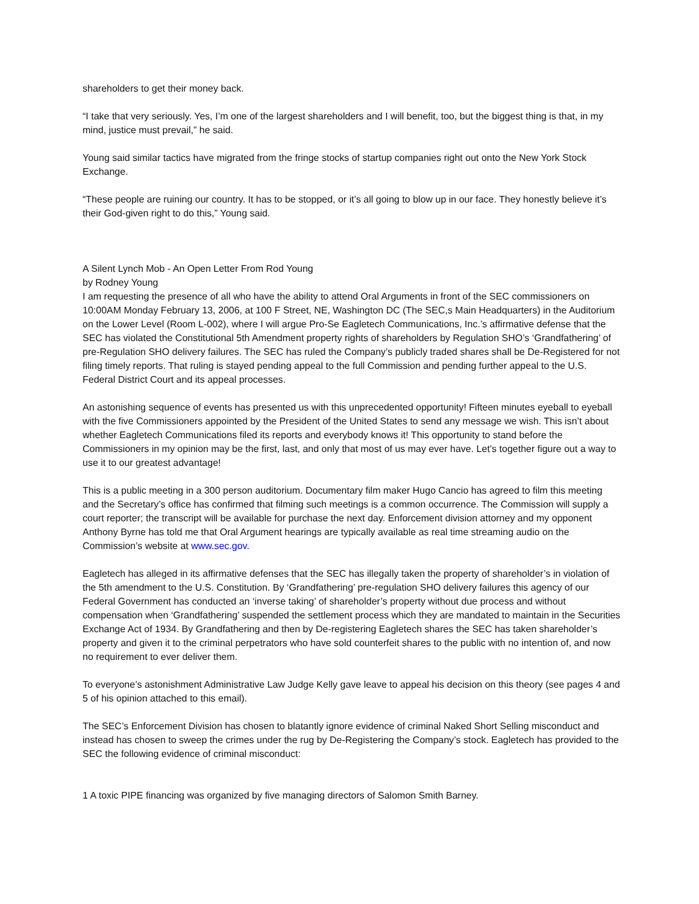shareholders to get their money back.
“I take that very seriously. Yes, I’m one of the largest shareholders and I will benefit, too, but the biggest thing is that, in my mind, justice must prevail,” he said.
Young said similar tactics have migrated from the fringe stocks of startup companies right out onto the New York Stock Exchange.
“These people are ruining our country. It has to be stopped, or it’s all going to blow up in our face. They honestly believe it’s their God-given right to do this,” Young said.
A Silent Lynch Mob - An Open Letter From Rod Young
by Rodney Young
I am requesting the presence of all who have the ability to attend Oral Arguments in front of the SEC commissioners on 10:00AM Monday February 13, 2006, at 100 F Street, NE, Washington DC (The SEC,s Main Headquarters) in the Auditorium on the Lower Level (Room L-002), where I will argue Pro-Se Eagletech Communications, Inc.’s affirmative defense that the SEC has violated the Constitutional 5th Amendment property rights of shareholders by Regulation SHO’s ‘Grandfathering’ of pre-Regulation SHO delivery failures. The SEC has ruled the Company’s publicly traded shares shall be De-Registered for not filing timely reports. That ruling is stayed pending appeal to the full Commission and pending further appeal to the U.S. Federal District Court and its appeal processes.
An astonishing sequence of events has presented us with this unprecedented opportunity! Fifteen minutes eyeball to eyeball with the five Commissioners appointed by the President of the United States to send any message we wish. This isn’t about whether Eagletech Communications filed its reports and everybody knows it! This opportunity to stand before the Commissioners in my opinion may be the first, last, and only that most of us may ever have. Let’s together figure out a way to use it to our greatest advantage!
This is a public meeting in a 300 person auditorium. Documentary film maker Hugo Cancio has agreed to film this meeting and the Secretary’s office has confirmed that filming such meetings is a common occurrence. The Commission will supply a court reporter; the transcript will be available for purchase the next day. Enforcement division attorney and my opponent Anthony Byrne has told me that Oral Argument hearings are typically available as real time streaming audio on the Commission’s website at www.sec.gov.
Eagletech has alleged in its affirmative defenses that the SEC has illegally taken the property of shareholder’s in violation of the 5th amendment to the U.S. Constitution. By ‘Grandfathering’ pre-regulation SHO delivery failures this agency of our Federal Government has conducted an ‘inverse taking’ of shareholder’s property without due process and without compensation when ‘Grandfathering’ suspended the settlement process which they are mandated to maintain in the Securities Exchange Act of 1934. By Grandfathering and then by De-registering Eagletech shares the SEC has taken shareholder’s property and given it to the criminal perpetrators who have sold counterfeit shares to the public with no intention of, and now no requirement to ever deliver them.
To everyone’s astonishment Administrative Law Judge Kelly gave leave to appeal his decision on this theory (see pages 4 and 5 of his opinion attached to this email).
The SEC’s Enforcement Division has chosen to blatantly ignore evidence of criminal Naked Short Selling misconduct and instead has chosen to sweep the crimes under the rug by De-Registering the Company’s stock. Eagletech has provided to the SEC the following evidence of criminal misconduct:
1 A toxic PIPE financing was organized by five managing directors of Salomon Smith Barney.